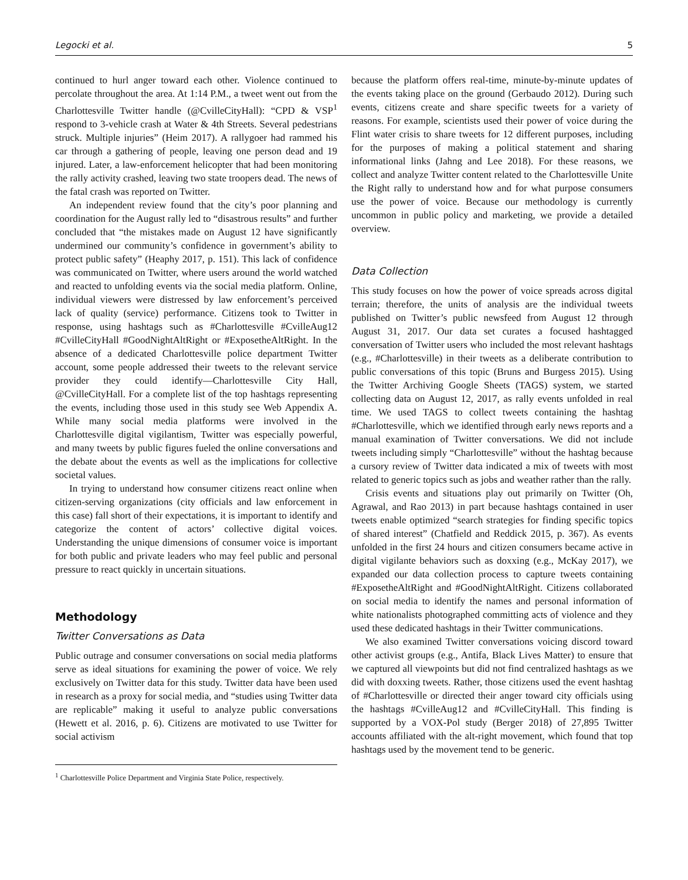Legocki et al. 5
continued to hurl anger toward each other. Violence continued to percolate throughout the area. At 1:14 P.M., a tweet went out from the Charlottesville Twitter handle (@CvilleCityHall): “CPD & VSP<sup>1</sup> respond to 3-vehicle crash at Water & 4th Streets. Several pedestrians struck. Multiple injuries” (Heim 2017). A rallygoer had rammed his car through a gathering of people, leaving one person dead and 19 injured. Later, a law-enforcement helicopter that had been monitoring the rally activity crashed, leaving two state troopers dead. The news of the fatal crash was reported on Twitter.
An independent review found that the city’s poor planning and coordination for the August rally led to “disastrous results” and further concluded that “the mistakes made on August 12 have significantly undermined our community’s confidence in government’s ability to protect public safety” (Heaphy 2017, p. 151). This lack of confidence was communicated on Twitter, where users around the world watched and reacted to unfolding events via the social media platform. Online, individual viewers were distressed by law enforcement’s perceived lack of quality (service) performance. Citizens took to Twitter in response, using hashtags such as #Charlottesville #CvilleAug12 #CvilleCityHall #GoodNightAltRight or #ExposetheAltRight. In the absence of a dedicated Charlottesville police department Twitter account, some people addressed their tweets to the relevant service provider they could identify—Charlottesville City Hall, @CvilleCityHall. For a complete list of the top hashtags representing the events, including those used in this study see Web Appendix A. While many social media platforms were involved in the Charlottesville digital vigilantism, Twitter was especially powerful, and many tweets by public figures fueled the online conversations and the debate about the events as well as the implications for collective societal values.
In trying to understand how consumer citizens react online when citizen-serving organizations (city officials and law enforcement in this case) fall short of their expectations, it is important to identify and categorize the content of actors’ collective digital voices. Understanding the unique dimensions of consumer voice is important for both public and private leaders who may feel public and personal pressure to react quickly in uncertain situations.
Methodology
Twitter Conversations as Data
Public outrage and consumer conversations on social media platforms serve as ideal situations for examining the power of voice. We rely exclusively on Twitter data for this study. Twitter data have been used in research as a proxy for social media, and “studies using Twitter data are replicable” making it useful to analyze public conversations (Hewett et al. 2016, p. 6). Citizens are motivated to use Twitter for social activism
<sup>1</sup> Charlottesville Police Department and Virginia State Police, respectively.
because the platform offers real-time, minute-by-minute updates of the events taking place on the ground (Gerbaudo 2012). During such events, citizens create and share specific tweets for a variety of reasons. For example, scientists used their power of voice during the Flint water crisis to share tweets for 12 different purposes, including for the purposes of making a political statement and sharing informational links (Jahng and Lee 2018). For these reasons, we collect and analyze Twitter content related to the Charlottesville Unite the Right rally to understand how and for what purpose consumers use the power of voice. Because our methodology is currently uncommon in public policy and marketing, we provide a detailed overview.
Data Collection
This study focuses on how the power of voice spreads across digital terrain; therefore, the units of analysis are the individual tweets published on Twitter’s public newsfeed from August 12 through August 31, 2017. Our data set curates a focused hashtagged conversation of Twitter users who included the most relevant hashtags (e.g., #Charlottesville) in their tweets as a deliberate contribution to public conversations of this topic (Bruns and Burgess 2015). Using the Twitter Archiving Google Sheets (TAGS) system, we started collecting data on August 12, 2017, as rally events unfolded in real time. We used TAGS to collect tweets containing the hashtag #Charlottesville, which we identified through early news reports and a manual examination of Twitter conversations. We did not include tweets including simply “Charlottesville” without the hashtag because a cursory review of Twitter data indicated a mix of tweets with most related to generic topics such as jobs and weather rather than the rally.
Crisis events and situations play out primarily on Twitter (Oh, Agrawal, and Rao 2013) in part because hashtags contained in user tweets enable optimized “search strategies for finding specific topics of shared interest” (Chatfield and Reddick 2015, p. 367). As events unfolded in the first 24 hours and citizen consumers became active in digital vigilante behaviors such as doxxing (e.g., McKay 2017), we expanded our data collection process to capture tweets containing #ExposetheAltRight and #GoodNightAltRight. Citizens collaborated on social media to identify the names and personal information of white nationalists photographed committing acts of violence and they used these dedicated hashtags in their Twitter communications.
We also examined Twitter conversations voicing discord toward other activist groups (e.g., Antifa, Black Lives Matter) to ensure that we captured all viewpoints but did not find centralized hashtags as we did with doxxing tweets. Rather, those citizens used the event hashtag of #Charlottesville or directed their anger toward city officials using the hashtags #CvilleAug12 and #CvilleCityHall. This finding is supported by a VOX-Pol study (Berger 2018) of 27,895 Twitter accounts affiliated with the alt-right movement, which found that top hashtags used by the movement tend to be generic.